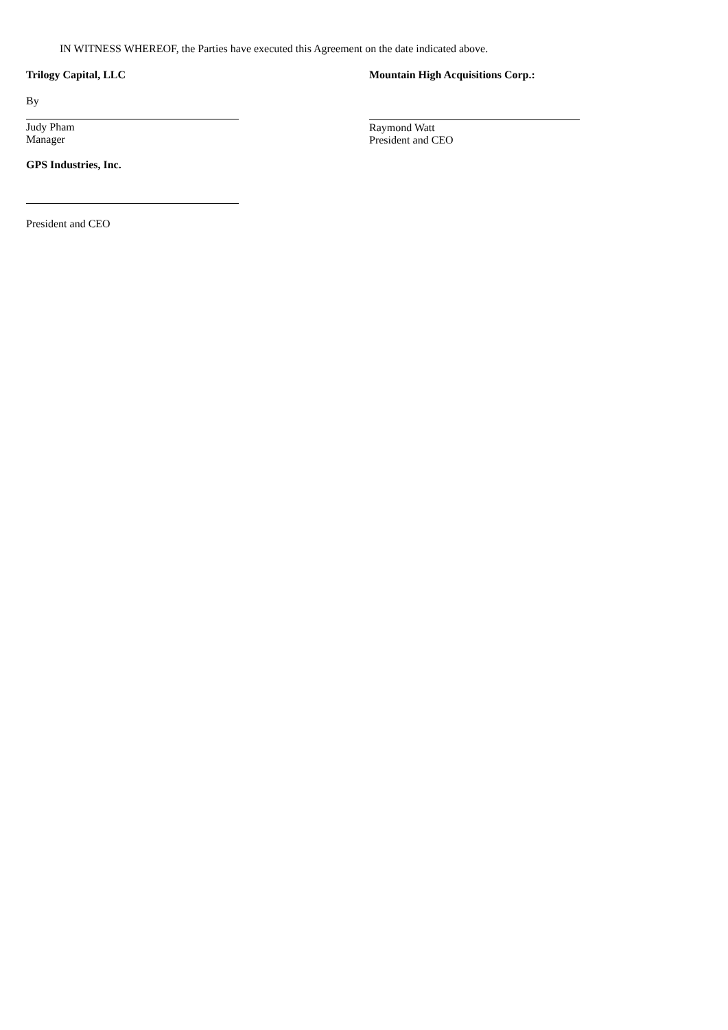IN WITNESS WHEREOF, the Parties have executed this Agreement on the date indicated above.
Trilogy Capital, LLC
By
Judy Pham
Manager
Mountain High Acquisitions Corp.:
Raymond Watt
President and CEO
GPS Industries, Inc.
President and CEO